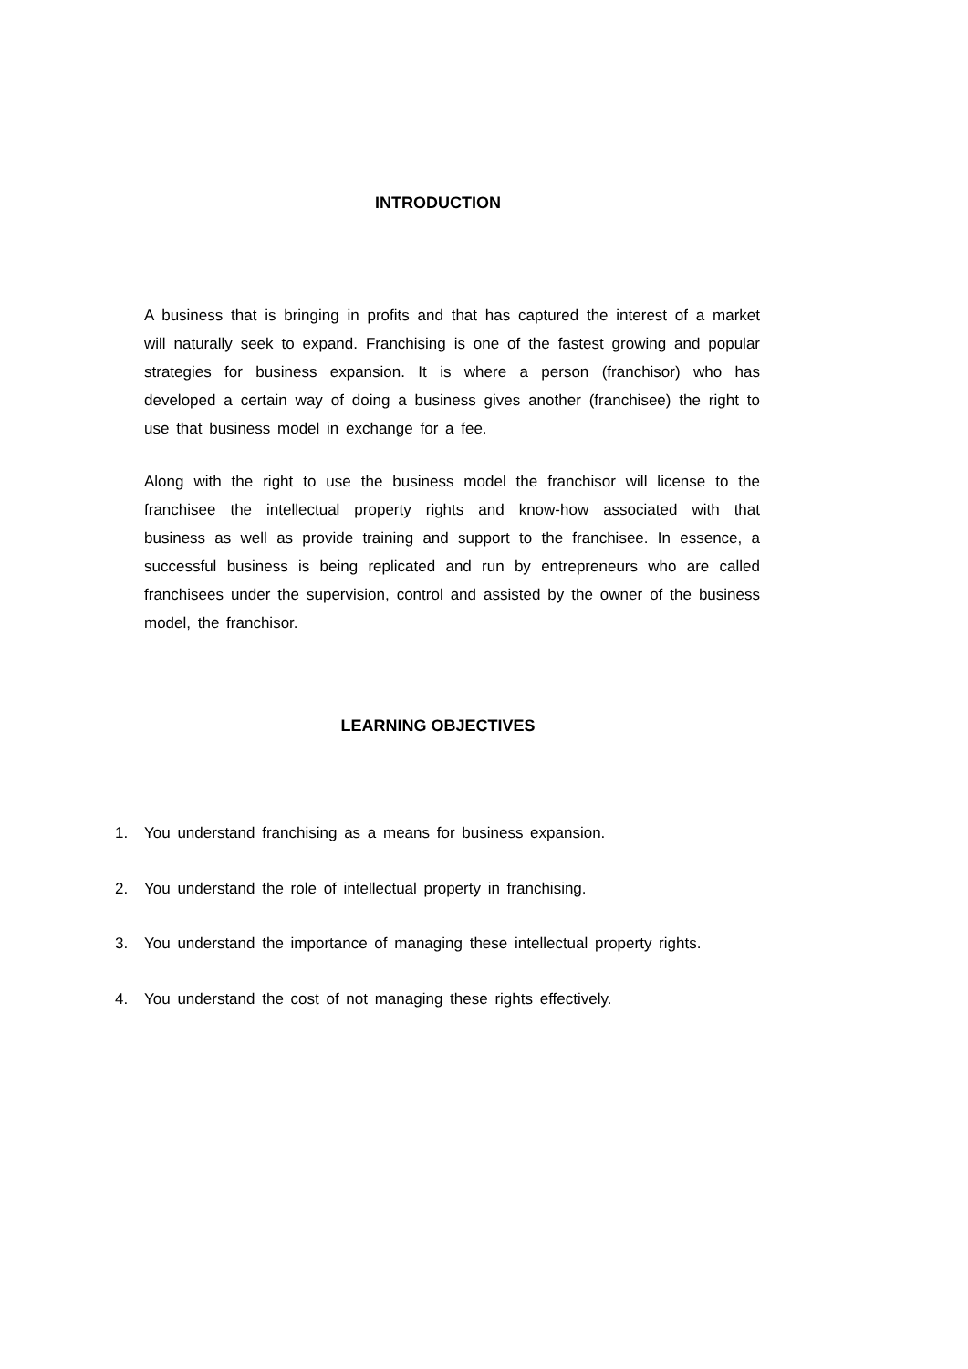INTRODUCTION
A business that is bringing in profits and that has captured the interest of a market will naturally seek to expand. Franchising is one of the fastest growing and popular strategies for business expansion. It is where a person (franchisor) who has developed a certain way of doing a business gives another (franchisee) the right to use that business model in exchange for a fee.
Along with the right to use the business model the franchisor will license to the franchisee the intellectual property rights and know-how associated with that business as well as provide training and support to the franchisee. In essence, a successful business is being replicated and run by entrepreneurs who are called franchisees under the supervision, control and assisted by the owner of the business model, the franchisor.
LEARNING OBJECTIVES
1. You understand franchising as a means for business expansion.
2. You understand the role of intellectual property in franchising.
3. You understand the importance of managing these intellectual property rights.
4. You understand the cost of not managing these rights effectively.